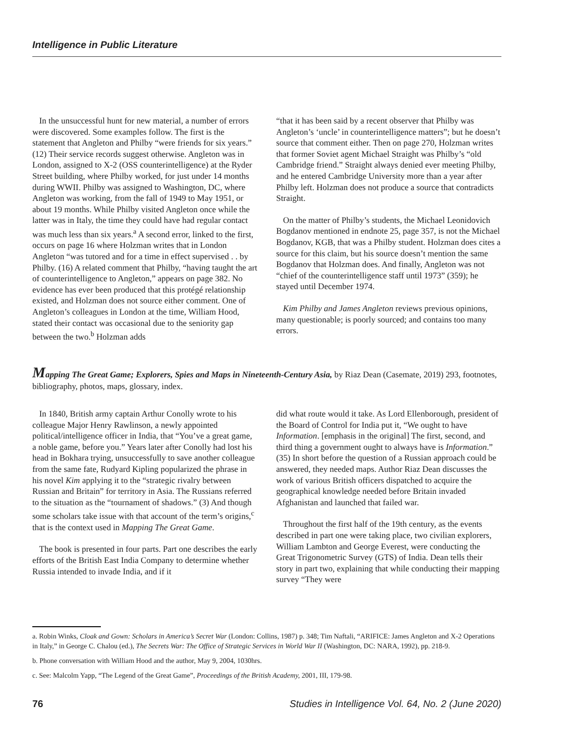Intelligence in Public Literature
In the unsuccessful hunt for new material, a number of errors were discovered. Some examples follow. The first is the statement that Angleton and Philby “were friends for six years.” (12) Their service records suggest otherwise. Angleton was in London, assigned to X-2 (OSS counterintelligence) at the Ryder Street building, where Philby worked, for just under 14 months during WWII. Philby was assigned to Washington, DC, where Angleton was working, from the fall of 1949 to May 1951, or about 19 months. While Philby visited Angleton once while the latter was in Italy, the time they could have had regular contact was much less than six years.<sup>a</sup> A second error, linked to the first, occurs on page 16 where Holzman writes that in London Angleton “was tutored and for a time in effect supervised . . by Philby. (16) A related comment that Philby, “having taught the art of counterintelligence to Angleton,” appears on page 382. No evidence has ever been produced that this protégé relationship existed, and Holzman does not source either comment. One of Angleton’s colleagues in London at the time, William Hood, stated their contact was occasional due to the seniority gap between the two.<sup>b</sup> Holzman adds
“that it has been said by a recent observer that Philby was Angleton’s ‘uncle’ in counterintelligence matters”; but he doesn’t source that comment either. Then on page 270, Holzman writes that former Soviet agent Michael Straight was Philby’s “old Cambridge friend.” Straight always denied ever meeting Philby, and he entered Cambridge University more than a year after Philby left. Holzman does not produce a source that contradicts Straight.
On the matter of Philby’s students, the Michael Leonidovich Bogdanov mentioned in endnote 25, page 357, is not the Michael Bogdanov, KGB, that was a Philby student. Holzman does cites a source for this claim, but his source doesn’t mention the same Bogdanov that Holzman does. And finally, Angleton was not “chief of the counterintelligence staff until 1973” (359); he stayed until December 1974.
Kim Philby and James Angleton reviews previous opinions, many questionable; is poorly sourced; and contains too many errors.
Mapping The Great Game; Explorers, Spies and Maps in Nineteenth-Century Asia, by Riaz Dean (Casemate, 2019) 293, footnotes, bibliography, photos, maps, glossary, index.
In 1840, British army captain Arthur Conolly wrote to his colleague Major Henry Rawlinson, a newly appointed political/intelligence officer in India, that “You’ve a great game, a noble game, before you.” Years later after Conolly had lost his head in Bokhara trying, unsuccessfully to save another colleague from the same fate, Rudyard Kipling popularized the phrase in his novel Kim applying it to the “strategic rivalry between Russian and Britain” for territory in Asia. The Russians referred to the situation as the “tournament of shadows.” (3) And though some scholars take issue with that account of the term’s origins,<sup>c</sup> that is the context used in Mapping The Great Game.
The book is presented in four parts. Part one describes the early efforts of the British East India Company to determine whether Russia intended to invade India, and if it
did what route would it take. As Lord Ellenborough, president of the Board of Control for India put it, “We ought to have Information. [emphasis in the original] The first, second, and third thing a government ought to always have is Information.” (35) In short before the question of a Russian approach could be answered, they needed maps. Author Riaz Dean discusses the work of various British officers dispatched to acquire the geographical knowledge needed before Britain invaded Afghanistan and launched that failed war.
Throughout the first half of the 19th century, as the events described in part one were taking place, two civilian explorers, William Lambton and George Everest, were conducting the Great Trigonometric Survey (GTS) of India. Dean tells their story in part two, explaining that while conducting their mapping survey “They were
a. Robin Winks, Cloak and Gown: Scholars in America’s Secret War (London: Collins, 1987) p. 348; Tim Naftali, “ARIFICE: James Angleton and X-2 Operations in Italy,” in George C. Chalou (ed.), The Secrets War: The Office of Strategic Services in World War II (Washington, DC: NARA, 1992), pp. 218-9.
b. Phone conversation with William Hood and the author, May 9, 2004, 1030hrs.
c. See: Malcolm Yapp, “The Legend of the Great Game”, Proceedings of the British Academy, 2001, III, 179-98.
76 Studies in Intelligence Vol. 64, No. 2 (June 2020)